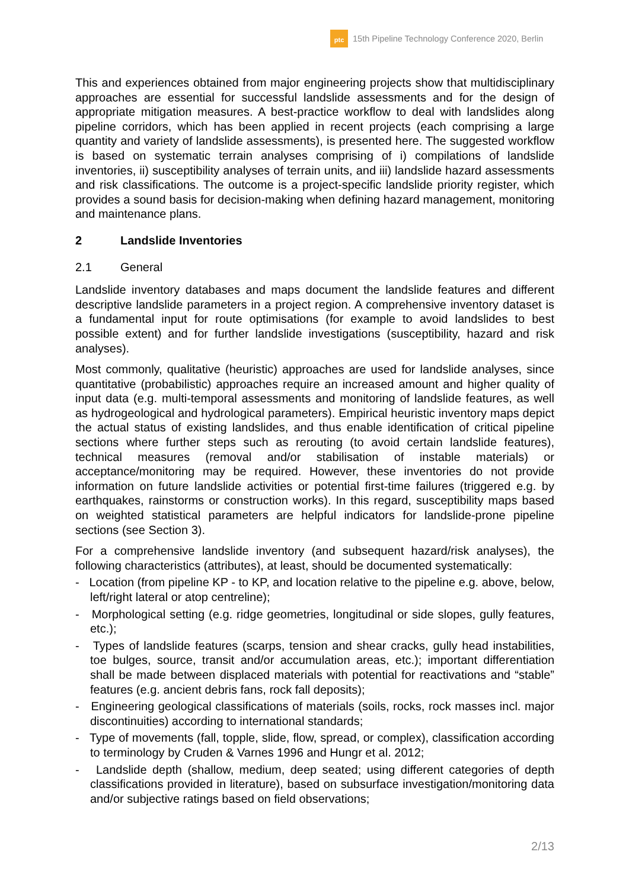ptc
15th Pipeline Technology Conference 2020, Berlin
This and experiences obtained from major engineering projects show that multidisciplinary approaches are essential for successful landslide assessments and for the design of appropriate mitigation measures. A best-practice workflow to deal with landslides along pipeline corridors, which has been applied in recent projects (each comprising a large quantity and variety of landslide assessments), is presented here. The suggested workflow is based on systematic terrain analyses comprising of i) compilations of landslide inventories, ii) susceptibility analyses of terrain units, and iii) landslide hazard assessments and risk classifications. The outcome is a project-specific landslide priority register, which provides a sound basis for decision-making when defining hazard management, monitoring and maintenance plans.
2 Landslide Inventories
2.1 General
Landslide inventory databases and maps document the landslide features and different descriptive landslide parameters in a project region. A comprehensive inventory dataset is a fundamental input for route optimisations (for example to avoid landslides to best possible extent) and for further landslide investigations (susceptibility, hazard and risk analyses).
Most commonly, qualitative (heuristic) approaches are used for landslide analyses, since quantitative (probabilistic) approaches require an increased amount and higher quality of input data (e.g. multi-temporal assessments and monitoring of landslide features, as well as hydrogeological and hydrological parameters). Empirical heuristic inventory maps depict the actual status of existing landslides, and thus enable identification of critical pipeline sections where further steps such as rerouting (to avoid certain landslide features), technical measures (removal and/or stabilisation of instable materials) or acceptance/monitoring may be required. However, these inventories do not provide information on future landslide activities or potential first-time failures (triggered e.g. by earthquakes, rainstorms or construction works). In this regard, susceptibility maps based on weighted statistical parameters are helpful indicators for landslide-prone pipeline sections (see Section 3).
For a comprehensive landslide inventory (and subsequent hazard/risk analyses), the following characteristics (attributes), at least, should be documented systematically:
- Location (from pipeline KP - to KP, and location relative to the pipeline e.g. above, below, left/right lateral or atop centreline);
- Morphological setting (e.g. ridge geometries, longitudinal or side slopes, gully features, etc.);
- Types of landslide features (scarps, tension and shear cracks, gully head instabilities, toe bulges, source, transit and/or accumulation areas, etc.); important differentiation shall be made between displaced materials with potential for reactivations and “stable” features (e.g. ancient debris fans, rock fall deposits);
- Engineering geological classifications of materials (soils, rocks, rock masses incl. major discontinuities) according to international standards;
- Type of movements (fall, topple, slide, flow, spread, or complex), classification according to terminology by Cruden & Varnes 1996 and Hungr et al. 2012;
- Landslide depth (shallow, medium, deep seated; using different categories of depth classifications provided in literature), based on subsurface investigation/monitoring data and/or subjective ratings based on field observations;
2/13